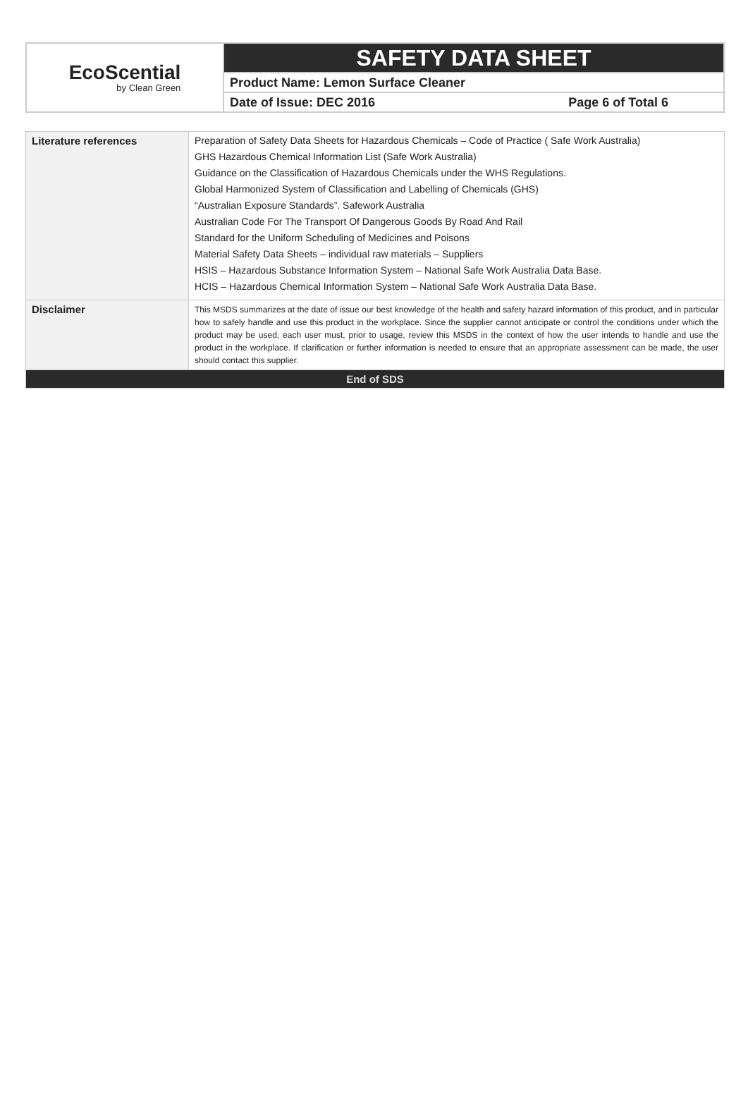EcoScential
by Clean Green
SAFETY DATA SHEET
Product Name: Lemon Surface Cleaner
Date of Issue: DEC 2016 Page 6 of Total 6
| Literature references | Preparation of Safety Data Sheets for Hazardous Chemicals – Code of Practice ( Safe Work Australia) GHS Hazardous Chemical Information List (Safe Work Australia) Guidance on the Classification of Hazardous Chemicals under the WHS Regulations. Global Harmonized System of Classification and Labelling of Chemicals (GHS) “Australian Exposure Standards”. Safework Australia Australian Code For The Transport Of Dangerous Goods By Road And Rail Standard for the Uniform Scheduling of Medicines and Poisons Material Safety Data Sheets – individual raw materials – Suppliers HSIS – Hazardous Substance Information System – National Safe Work Australia Data Base. HCIS – Hazardous Chemical Information System – National Safe Work Australia Data Base. |
| Disclaimer | This MSDS summarizes at the date of issue our best knowledge of the health and safety hazard information of this product, and in particular how to safely handle and use this product in the workplace. Since the supplier cannot anticipate or control the conditions under which the product may be used, each user must, prior to usage, review this MSDS in the context of how the user intends to handle and use the product in the workplace. If clarification or further information is needed to ensure that an appropriate assessment can be made, the user should contact this supplier. |
| End of SDS | |